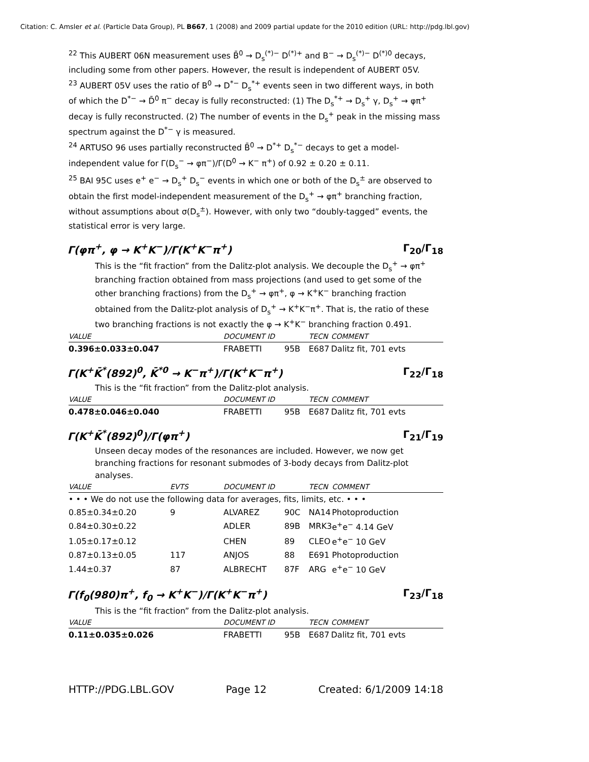Citation: C. Amsler et al. (Particle Data Group), PL B667, 1 (2008) and 2009 partial update for the 2010 edition (URL: http://pdg.lbl.gov)
<sup>22</sup> This AUBERT 06N measurement uses B̄<sup>0</sup> → D<sub>s</sub><sup>(*)−</sup> D<sup>(*)+</sup> and B<sup>−</sup> → D<sub>s</sub><sup>(*)−</sup> D<sup>(*)0</sup> decays, including some from other papers. However, the result is independent of AUBERT 05V.
<sup>23</sup> AUBERT 05V uses the ratio of B<sup>0</sup> → D<sup>*−</sup> D<sub>s</sub><sup>*+</sup> events seen in two different ways, in both of which the D<sup>*−</sup> → D̄<sup>0</sup> π<sup>−</sup> decay is fully reconstructed: (1) The D<sub>s</sub><sup>*+</sup> → D<sub>s</sub><sup>+</sup> γ, D<sub>s</sub><sup>+</sup> → φπ<sup>+</sup> decay is fully reconstructed. (2) The number of events in the D<sub>s</sub><sup>+</sup> peak in the missing mass spectrum against the D<sup>*−</sup> γ is measured.
<sup>24</sup> ARTUSO 96 uses partially reconstructed B̄<sup>0</sup> → D<sup>*+</sup> D<sub>s</sub><sup>*−</sup> decays to get a model-independent value for Γ(D<sub>s</sub><sup>−</sup> → φπ<sup>−</sup>)/Γ(D<sup>0</sup> → K<sup>−</sup> π<sup>+</sup>) of 0.92 ± 0.20 ± 0.11.
<sup>25</sup> BAI 95C uses e<sup>+</sup> e<sup>−</sup> → D<sub>s</sub><sup>+</sup> D<sub>s</sub><sup>−</sup> events in which one or both of the D<sub>s</sub><sup>±</sup> are observed to obtain the first model-independent measurement of the D<sub>s</sub><sup>+</sup> → φπ<sup>+</sup> branching fraction, without assumptions about σ(D<sub>s</sub><sup>±</sup>). However, with only two “doubly-tagged” events, the statistical error is very large.
Γ(φπ<sup>+</sup>, φ → K<sup>+</sup>K<sup>−</sup>)/Γ(K<sup>+</sup>K<sup>−</sup>π<sup>+</sup>) Γ<sub>20</sub>/Γ<sub>18</sub>
This is the “fit fraction” from the Dalitz-plot analysis. We decouple the D<sub>s</sub><sup>+</sup> → φπ<sup>+</sup> branching fraction obtained from mass projections (and used to get some of the other branching fractions) from the D<sub>s</sub><sup>+</sup> → φπ<sup>+</sup>, φ → K<sup>+</sup>K<sup>−</sup> branching fraction obtained from the Dalitz-plot analysis of D<sub>s</sub><sup>+</sup> → K<sup>+</sup>K<sup>−</sup>π<sup>+</sup>. That is, the ratio of these two branching fractions is not exactly the φ → K<sup>+</sup>K<sup>−</sup> branching fraction 0.491.
| VALUE | DOCUMENT ID | | TECN | COMMENT |
| --- | --- | --- | --- | --- |
| 0.396±0.033±0.047 | FRABETTI | 95B | E687 | Dalitz fit, 701 evts |
Γ(K<sup>+</sup>K̄<sup>*</sup>(892)<sup>0</sup>, K̄<sup>*0</sup> → K<sup>−</sup>π<sup>+</sup>)/Γ(K<sup>+</sup>K<sup>−</sup>π<sup>+</sup>) Γ<sub>22</sub>/Γ<sub>18</sub>
This is the “fit fraction” from the Dalitz-plot analysis.
| VALUE | DOCUMENT ID | | TECN | COMMENT |
| --- | --- | --- | --- | --- |
| 0.478±0.046±0.040 | FRABETTI | 95B | E687 | Dalitz fit, 701 evts |
Γ(K<sup>+</sup>K̄<sup>*</sup>(892)<sup>0</sup>)/Γ(φπ<sup>+</sup>) Γ<sub>21</sub>/Γ<sub>19</sub>
Unseen decay modes of the resonances are included. However, we now get branching fractions for resonant submodes of 3-body decays from Dalitz-plot analyses.
| VALUE | EVTS | DOCUMENT ID | | TECN | COMMENT |
| --- | --- | --- | --- | --- | --- |
| • • • We do not use the following data for averages, fits, limits, etc. • • • | | | | | |
| 0.85±0.34±0.20 | 9 | ALVAREZ | 90C | NA14 | Photoproduction |
| 0.84±0.30±0.22 | | ADLER | 89B | MRK3 | e<sup>+</sup>e<sup>−</sup> 4.14 GeV |
| 1.05±0.17±0.12 | | CHEN | 89 | CLEO | e<sup>+</sup>e<sup>−</sup> 10 GeV |
| 0.87±0.13±0.05 | 117 | ANJOS | 88 | E691 | Photoproduction |
| 1.44±0.37 | 87 | ALBRECHT | 87F | ARG | e<sup>+</sup>e<sup>−</sup> 10 GeV |
Γ(f<sub>0</sub>(980)π<sup>+</sup>, f<sub>0</sub> → K<sup>+</sup>K<sup>−</sup>)/Γ(K<sup>+</sup>K<sup>−</sup>π<sup>+</sup>) Γ<sub>23</sub>/Γ<sub>18</sub>
This is the “fit fraction” from the Dalitz-plot analysis.
| VALUE | DOCUMENT ID | | TECN | COMMENT |
| --- | --- | --- | --- | --- |
| 0.11±0.035±0.026 | FRABETTI | 95B | E687 | Dalitz fit, 701 evts |
HTTP://PDG.LBL.GOV Page 12 Created: 6/1/2009 14:18